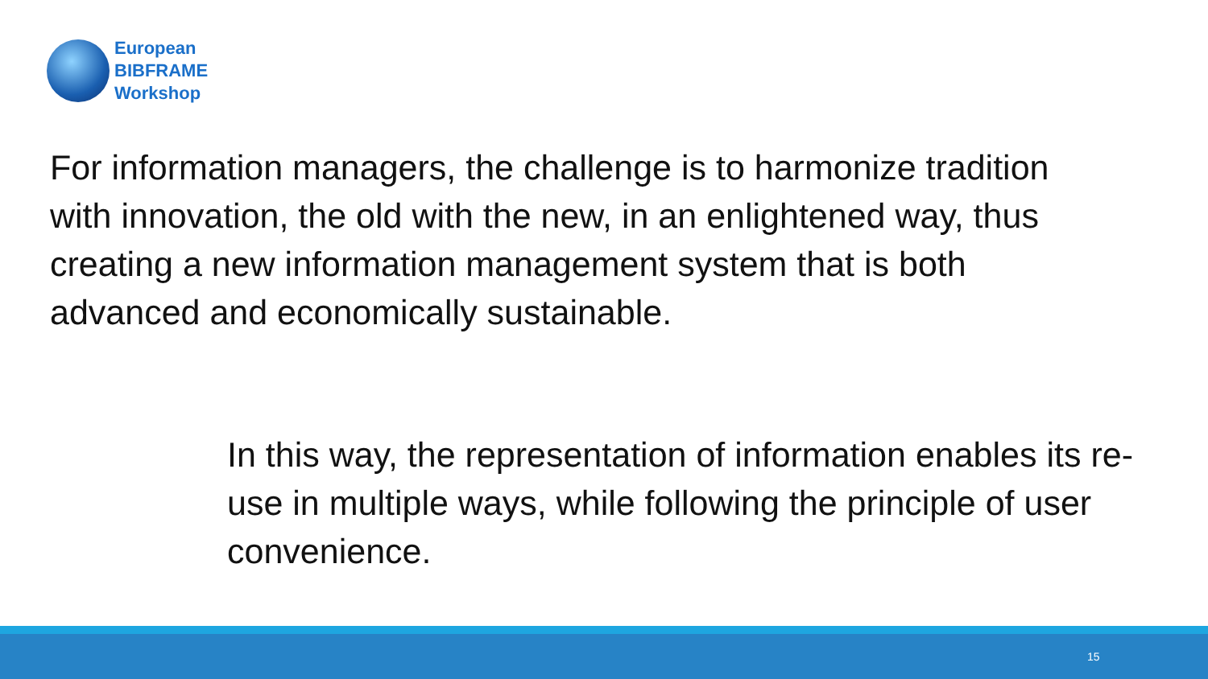European
BIBFRAME
Workshop
For information managers, the challenge is to harmonize tradition with innovation, the old with the new, in an enlightened way, thus creating a new information management system that is both advanced and economically sustainable.
In this way, the representation of information enables its re-use in multiple ways, while following the principle of user convenience.
15